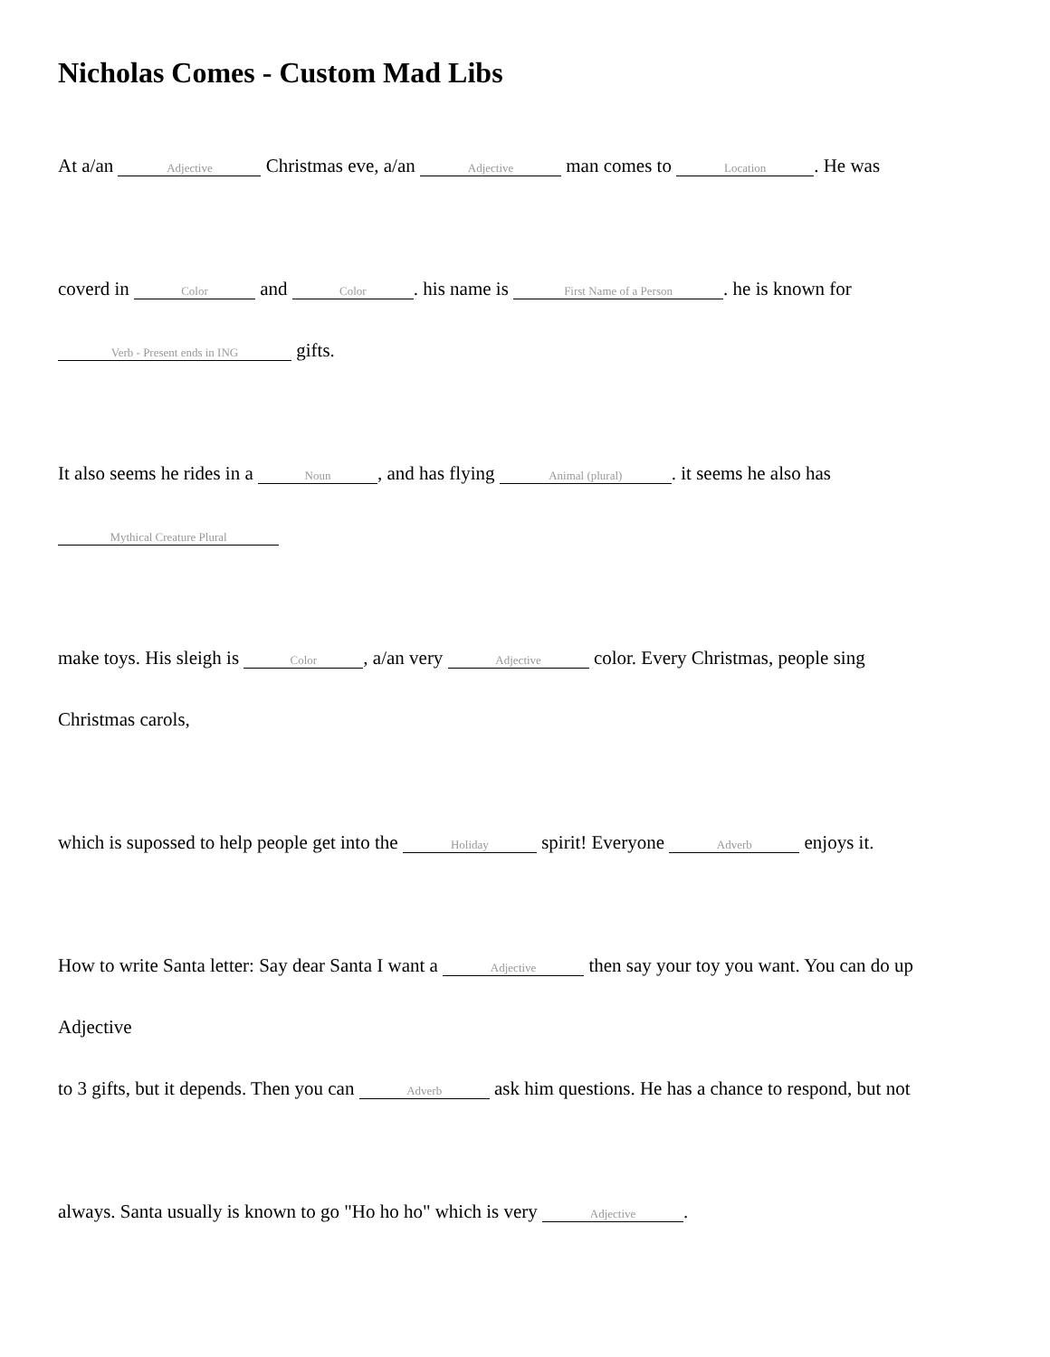Nicholas Comes - Custom Mad Libs
At a/an Adjective Christmas eve, a/an Adjective man comes to Location. He was
coverd in Color and Color. his name is First Name of a Person. he is known for
Verb - Present ends in ING gifts.
It also seems he rides in a Noun, and has flying Animal (plural). it seems he also has
Mythical Creature Plural
make toys. His sleigh is Color, a/an very Adjective color. Every Christmas, people sing
Christmas carols,
which is supossed to help people get into the Holiday spirit! Everyone Adverb enjoys it.
How to write Santa letter: Say dear Santa I want a Adjective then say your toy you want. You can do up
Adjective
to 3 gifts, but it depends. Then you can Adverb ask him questions. He has a chance to respond, but not
always. Santa usually is known to go "Ho ho ho" which is very Adjective.